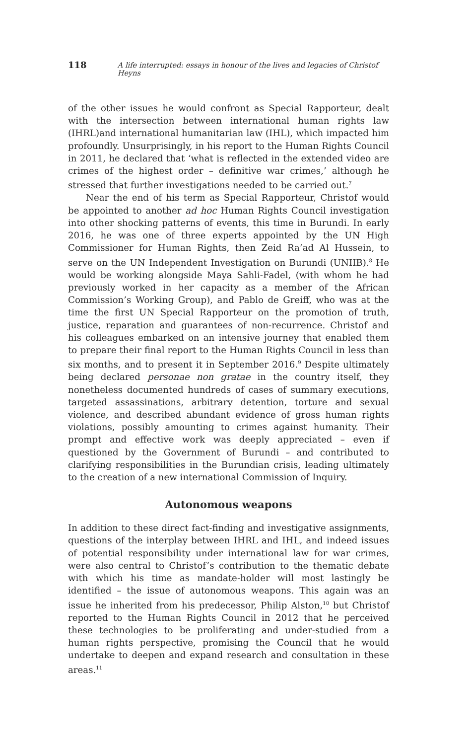118 A life interrupted: essays in honour of the lives and legacies of Christof Heyns
of the other issues he would confront as Special Rapporteur, dealt with the intersection between international human rights law (IHRL)and international humanitarian law (IHL), which impacted him profoundly. Unsurprisingly, in his report to the Human Rights Council in 2011, he declared that ‘what is reflected in the extended video are crimes of the highest order – definitive war crimes,’ although he stressed that further investigations needed to be carried out.<sup>7</sup>
Near the end of his term as Special Rapporteur, Christof would be appointed to another ad hoc Human Rights Council investigation into other shocking patterns of events, this time in Burundi. In early 2016, he was one of three experts appointed by the UN High Commissioner for Human Rights, then Zeid Ra’ad Al Hussein, to serve on the UN Independent Investigation on Burundi (UNIIB).<sup>8</sup> He would be working alongside Maya Sahli-Fadel, (with whom he had previously worked in her capacity as a member of the African Commission’s Working Group), and Pablo de Greiff, who was at the time the first UN Special Rapporteur on the promotion of truth, justice, reparation and guarantees of non-recurrence. Christof and his colleagues embarked on an intensive journey that enabled them to prepare their final report to the Human Rights Council in less than six months, and to present it in September 2016.<sup>9</sup> Despite ultimately being declared personae non gratae in the country itself, they nonetheless documented hundreds of cases of summary executions, targeted assassinations, arbitrary detention, torture and sexual violence, and described abundant evidence of gross human rights violations, possibly amounting to crimes against humanity. Their prompt and effective work was deeply appreciated – even if questioned by the Government of Burundi – and contributed to clarifying responsibilities in the Burundian crisis, leading ultimately to the creation of a new international Commission of Inquiry.
Autonomous weapons
In addition to these direct fact-finding and investigative assignments, questions of the interplay between IHRL and IHL, and indeed issues of potential responsibility under international law for war crimes, were also central to Christof’s contribution to the thematic debate with which his time as mandate-holder will most lastingly be identified – the issue of autonomous weapons. This again was an issue he inherited from his predecessor, Philip Alston,<sup>10</sup> but Christof reported to the Human Rights Council in 2012 that he perceived these technologies to be proliferating and under-studied from a human rights perspective, promising the Council that he would undertake to deepen and expand research and consultation in these areas.<sup>11</sup>